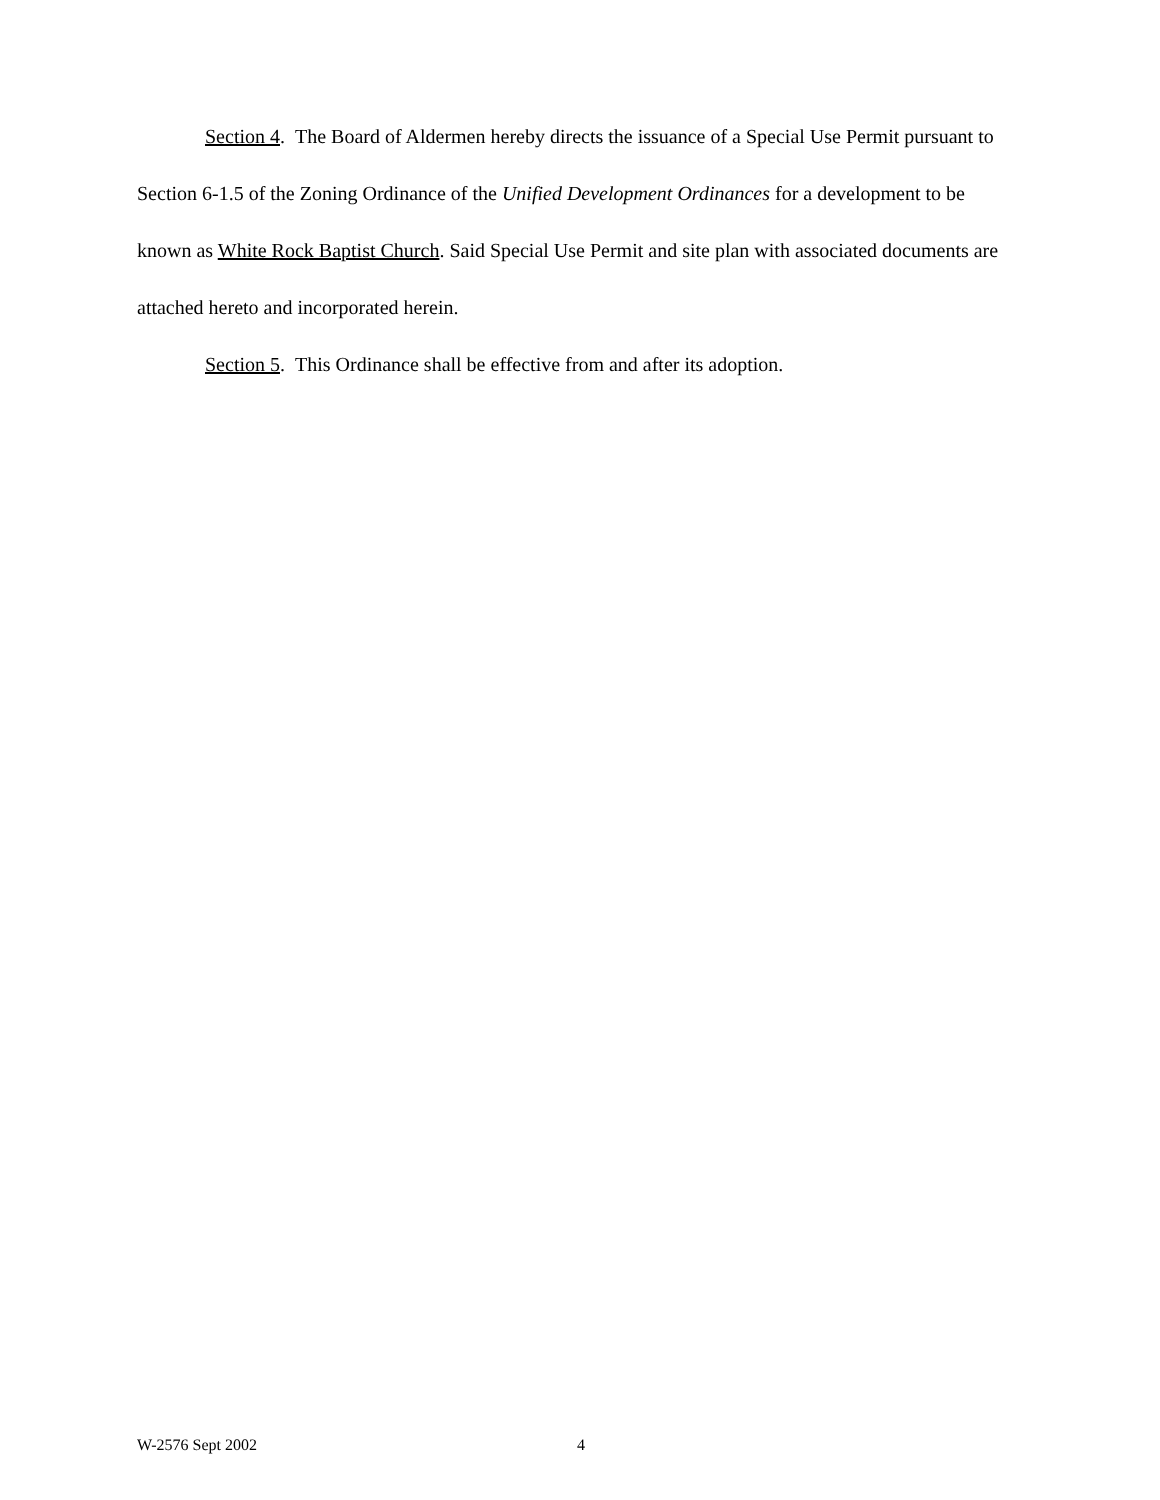Section 4. The Board of Aldermen hereby directs the issuance of a Special Use Permit pursuant to Section 6-1.5 of the Zoning Ordinance of the Unified Development Ordinances for a development to be known as White Rock Baptist Church. Said Special Use Permit and site plan with associated documents are attached hereto and incorporated herein.
Section 5. This Ordinance shall be effective from and after its adoption.
W-2576 Sept 2002 4